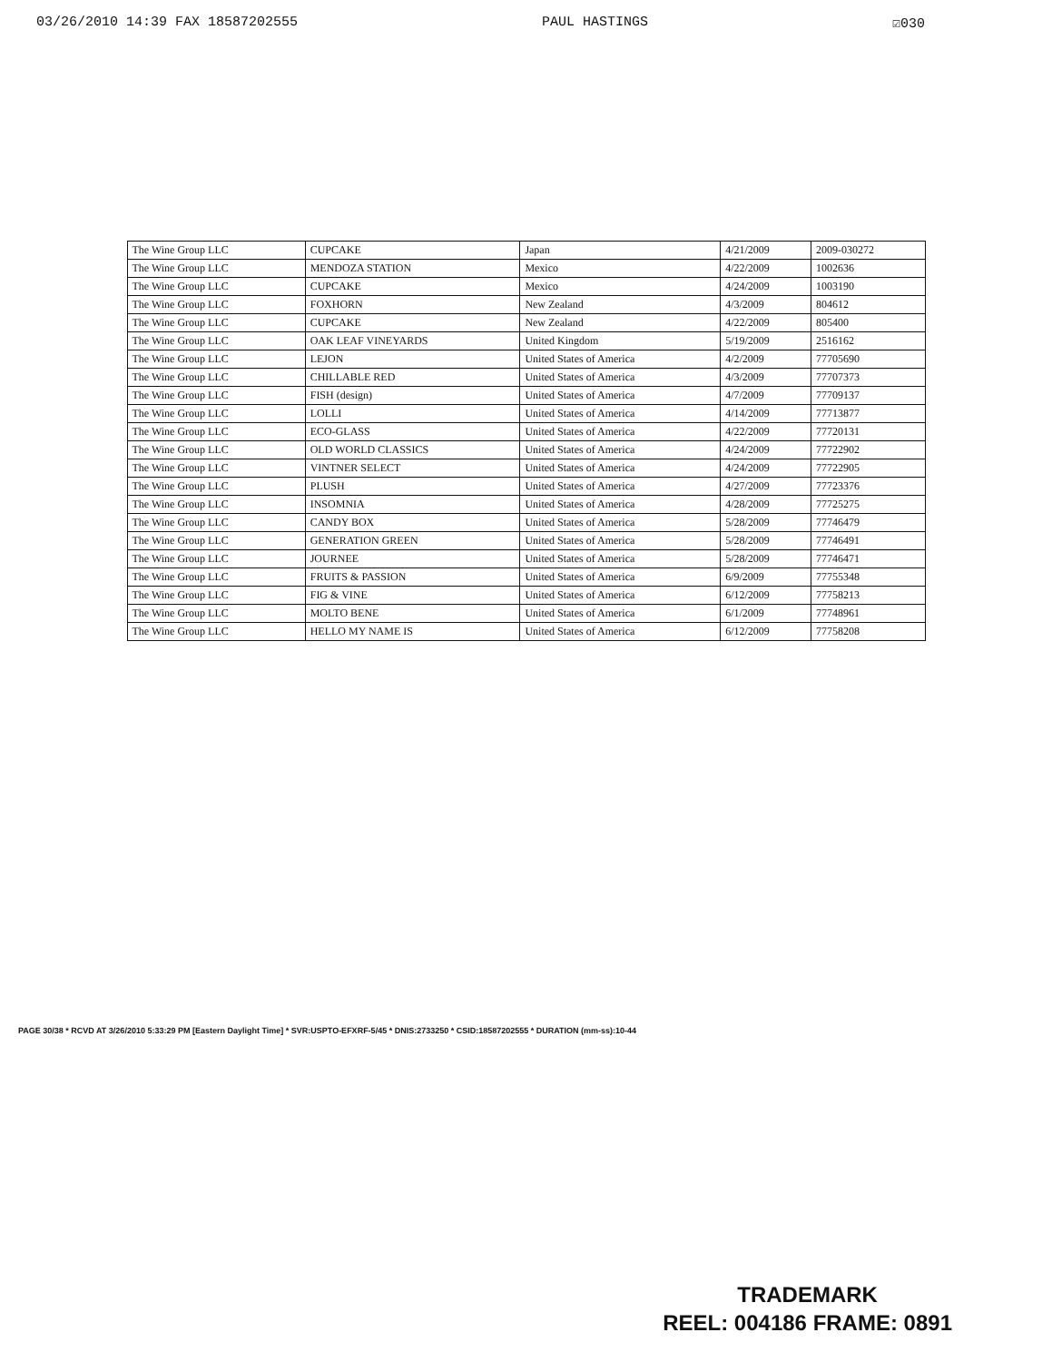03/26/2010 14:39 FAX 18587202555 PAUL HASTINGS ☑030
| The Wine Group LLC | CUPCAKE | Japan | 4/21/2009 | 2009-030272 |
| The Wine Group LLC | MENDOZA STATION | Mexico | 4/22/2009 | 1002636 |
| The Wine Group LLC | CUPCAKE | Mexico | 4/24/2009 | 1003190 |
| The Wine Group LLC | FOXHORN | New Zealand | 4/3/2009 | 804612 |
| The Wine Group LLC | CUPCAKE | New Zealand | 4/22/2009 | 805400 |
| The Wine Group LLC | OAK LEAF VINEYARDS | United Kingdom | 5/19/2009 | 2516162 |
| The Wine Group LLC | LEJON | United States of America | 4/2/2009 | 77705690 |
| The Wine Group LLC | CHILLABLE RED | United States of America | 4/3/2009 | 77707373 |
| The Wine Group LLC | FISH (design) | United States of America | 4/7/2009 | 77709137 |
| The Wine Group LLC | LOLLI | United States of America | 4/14/2009 | 77713877 |
| The Wine Group LLC | ECO-GLASS | United States of America | 4/22/2009 | 77720131 |
| The Wine Group LLC | OLD WORLD CLASSICS | United States of America | 4/24/2009 | 77722902 |
| The Wine Group LLC | VINTNER SELECT | United States of America | 4/24/2009 | 77722905 |
| The Wine Group LLC | PLUSH | United States of America | 4/27/2009 | 77723376 |
| The Wine Group LLC | INSOMNIA | United States of America | 4/28/2009 | 77725275 |
| The Wine Group LLC | CANDY BOX | United States of America | 5/28/2009 | 77746479 |
| The Wine Group LLC | GENERATION GREEN | United States of America | 5/28/2009 | 77746491 |
| The Wine Group LLC | JOURNEE | United States of America | 5/28/2009 | 77746471 |
| The Wine Group LLC | FRUITS & PASSION | United States of America | 6/9/2009 | 77755348 |
| The Wine Group LLC | FIG & VINE | United States of America | 6/12/2009 | 77758213 |
| The Wine Group LLC | MOLTO BENE | United States of America | 6/1/2009 | 77748961 |
| The Wine Group LLC | HELLO MY NAME IS | United States of America | 6/12/2009 | 77758208 |
PAGE 30/38 * RCVD AT 3/26/2010 5:33:29 PM [Eastern Daylight Time] * SVR:USPTO-EFXRF-5/45 * DNIS:2733250 * CSID:18587202555 * DURATION (mm-ss):10-44
TRADEMARK
REEL: 004186 FRAME: 0891